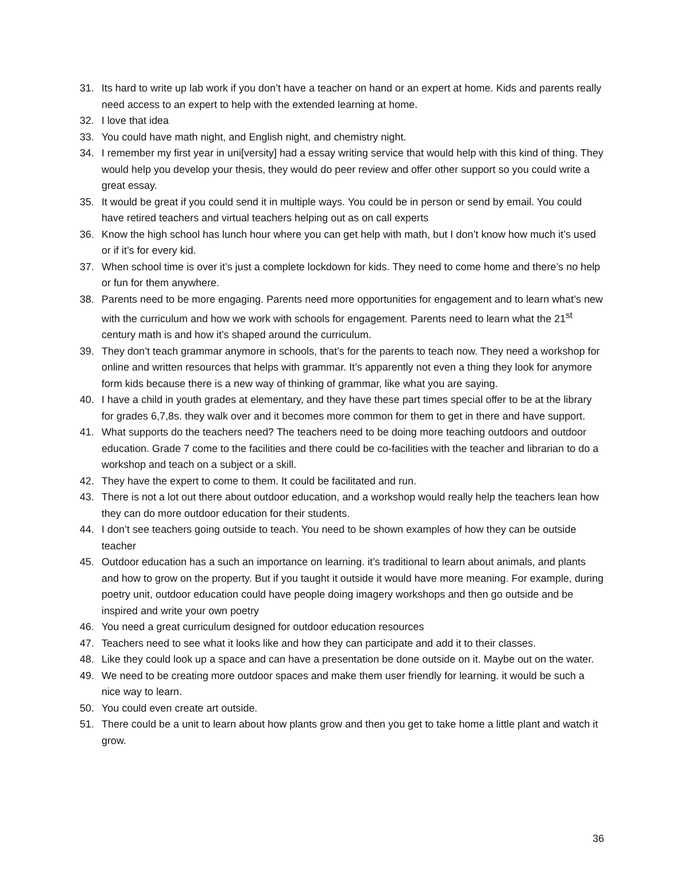31. Its hard to write up lab work if you don’t have a teacher on hand or an expert at home. Kids and parents really need access to an expert to help with the extended learning at home.
32. I love that idea
33. You could have math night, and English night, and chemistry night.
34. I remember my first year in uni[versity] had a essay writing service that would help with this kind of thing. They would help you develop your thesis, they would do peer review and offer other support so you could write a great essay.
35. It would be great if you could send it in multiple ways. You could be in person or send by email. You could have retired teachers and virtual teachers helping out as on call experts
36. Know the high school has lunch hour where you can get help with math, but I don’t know how much it’s used or if it’s for every kid.
37. When school time is over it’s just a complete lockdown for kids. They need to come home and there’s no help or fun for them anywhere.
38. Parents need to be more engaging. Parents need more opportunities for engagement and to learn what’s new with the curriculum and how we work with schools for engagement. Parents need to learn what the 21<sup>st</sup> century math is and how it’s shaped around the curriculum.
39. They don’t teach grammar anymore in schools, that’s for the parents to teach now. They need a workshop for online and written resources that helps with grammar. It’s apparently not even a thing they look for anymore form kids because there is a new way of thinking of grammar, like what you are saying.
40. I have a child in youth grades at elementary, and they have these part times special offer to be at the library for grades 6,7,8s. they walk over and it becomes more common for them to get in there and have support.
41. What supports do the teachers need? The teachers need to be doing more teaching outdoors and outdoor education. Grade 7 come to the facilities and there could be co-facilities with the teacher and librarian to do a workshop and teach on a subject or a skill.
42. They have the expert to come to them. It could be facilitated and run.
43. There is not a lot out there about outdoor education, and a workshop would really help the teachers lean how they can do more outdoor education for their students.
44. I don’t see teachers going outside to teach. You need to be shown examples of how they can be outside teacher
45. Outdoor education has a such an importance on learning. it’s traditional to learn about animals, and plants and how to grow on the property. But if you taught it outside it would have more meaning. For example, during poetry unit, outdoor education could have people doing imagery workshops and then go outside and be inspired and write your own poetry
46. You need a great curriculum designed for outdoor education resources
47. Teachers need to see what it looks like and how they can participate and add it to their classes.
48. Like they could look up a space and can have a presentation be done outside on it. Maybe out on the water.
49. We need to be creating more outdoor spaces and make them user friendly for learning. it would be such a nice way to learn.
50. You could even create art outside.
51. There could be a unit to learn about how plants grow and then you get to take home a little plant and watch it grow.
36